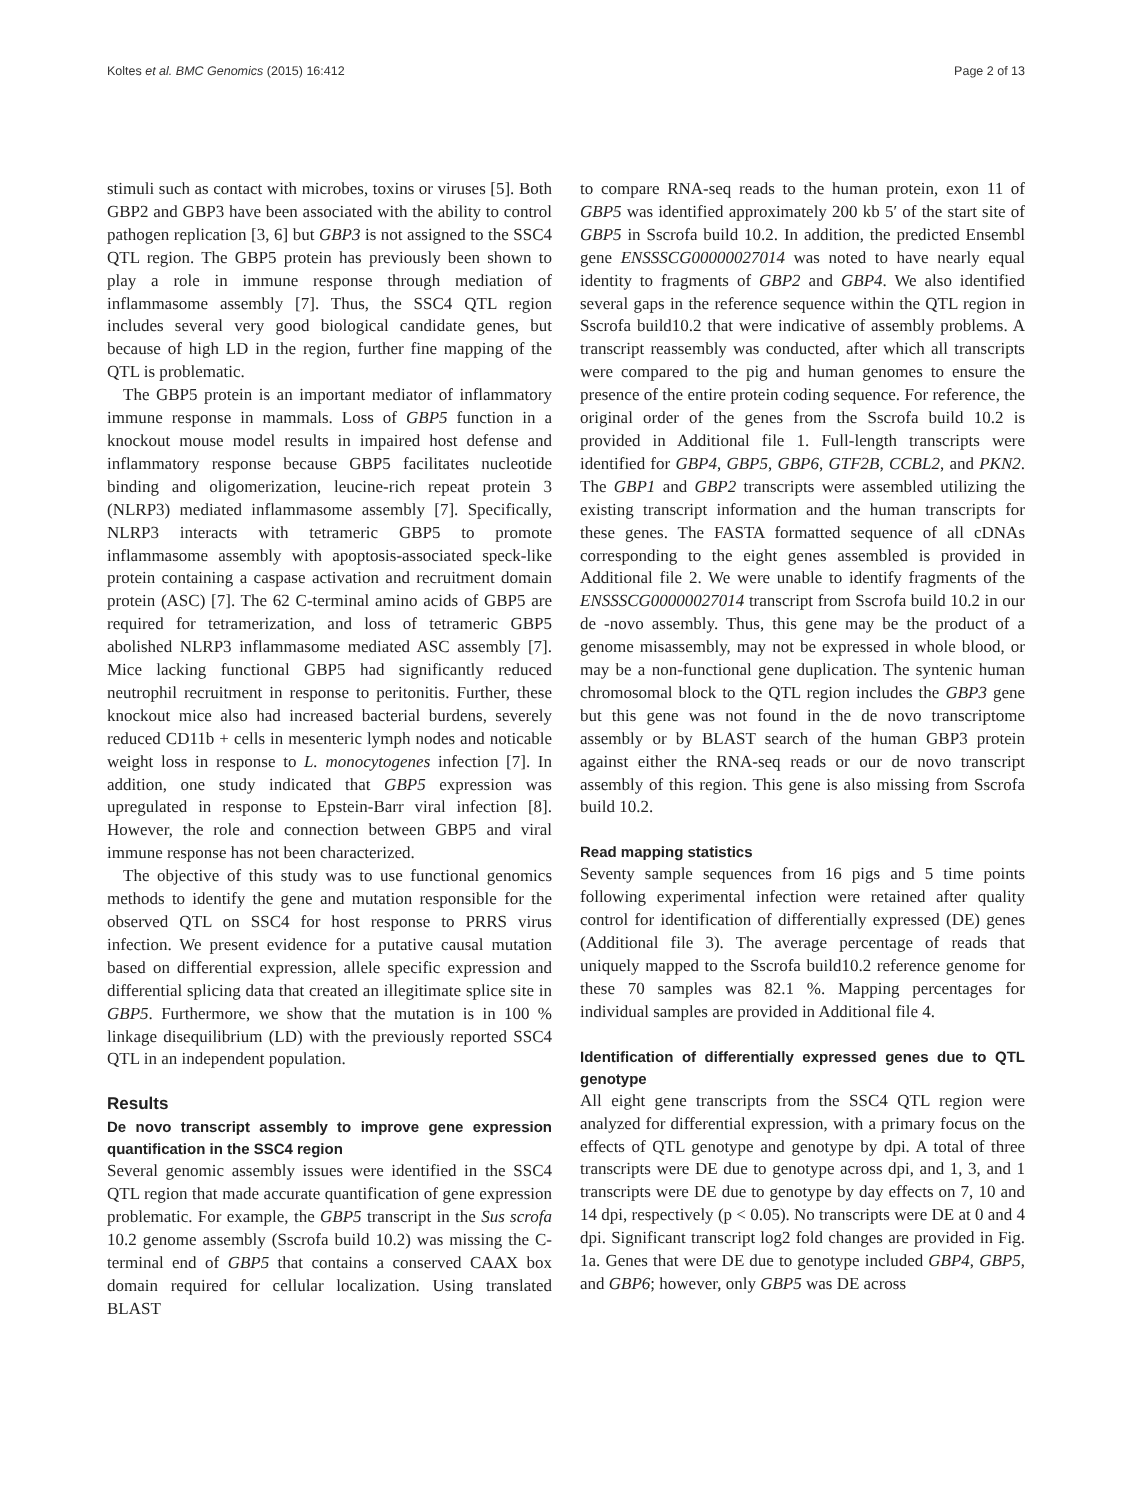Koltes et al. BMC Genomics (2015) 16:412 Page 2 of 13
stimuli such as contact with microbes, toxins or viruses [5]. Both GBP2 and GBP3 have been associated with the ability to control pathogen replication [3, 6] but GBP3 is not assigned to the SSC4 QTL region. The GBP5 protein has previously been shown to play a role in immune response through mediation of inflammasome assembly [7]. Thus, the SSC4 QTL region includes several very good biological candidate genes, but because of high LD in the region, further fine mapping of the QTL is problematic.
The GBP5 protein is an important mediator of inflammatory immune response in mammals. Loss of GBP5 function in a knockout mouse model results in impaired host defense and inflammatory response because GBP5 facilitates nucleotide binding and oligomerization, leucine-rich repeat protein 3 (NLRP3) mediated inflammasome assembly [7]. Specifically, NLRP3 interacts with tetrameric GBP5 to promote inflammasome assembly with apoptosis-associated speck-like protein containing a caspase activation and recruitment domain protein (ASC) [7]. The 62 C-terminal amino acids of GBP5 are required for tetramerization, and loss of tetrameric GBP5 abolished NLRP3 inflammasome mediated ASC assembly [7]. Mice lacking functional GBP5 had significantly reduced neutrophil recruitment in response to peritonitis. Further, these knockout mice also had increased bacterial burdens, severely reduced CD11b + cells in mesenteric lymph nodes and noticable weight loss in response to L. monocytogenes infection [7]. In addition, one study indicated that GBP5 expression was upregulated in response to Epstein-Barr viral infection [8]. However, the role and connection between GBP5 and viral immune response has not been characterized.
The objective of this study was to use functional genomics methods to identify the gene and mutation responsible for the observed QTL on SSC4 for host response to PRRS virus infection. We present evidence for a putative causal mutation based on differential expression, allele specific expression and differential splicing data that created an illegitimate splice site in GBP5. Furthermore, we show that the mutation is in 100 % linkage disequilibrium (LD) with the previously reported SSC4 QTL in an independent population.
Results
De novo transcript assembly to improve gene expression quantification in the SSC4 region
Several genomic assembly issues were identified in the SSC4 QTL region that made accurate quantification of gene expression problematic. For example, the GBP5 transcript in the Sus scrofa 10.2 genome assembly (Sscrofa build 10.2) was missing the C-terminal end of GBP5 that contains a conserved CAAX box domain required for cellular localization. Using translated BLAST
to compare RNA-seq reads to the human protein, exon 11 of GBP5 was identified approximately 200 kb 5′ of the start site of GBP5 in Sscrofa build 10.2. In addition, the predicted Ensembl gene ENSSSCG00000027014 was noted to have nearly equal identity to fragments of GBP2 and GBP4. We also identified several gaps in the reference sequence within the QTL region in Sscrofa build10.2 that were indicative of assembly problems. A transcript reassembly was conducted, after which all transcripts were compared to the pig and human genomes to ensure the presence of the entire protein coding sequence. For reference, the original order of the genes from the Sscrofa build 10.2 is provided in Additional file 1. Full-length transcripts were identified for GBP4, GBP5, GBP6, GTF2B, CCBL2, and PKN2. The GBP1 and GBP2 transcripts were assembled utilizing the existing transcript information and the human transcripts for these genes. The FASTA formatted sequence of all cDNAs corresponding to the eight genes assembled is provided in Additional file 2. We were unable to identify fragments of the ENSSSCG00000027014 transcript from Sscrofa build 10.2 in our de -novo assembly. Thus, this gene may be the product of a genome misassembly, may not be expressed in whole blood, or may be a non-functional gene duplication. The syntenic human chromosomal block to the QTL region includes the GBP3 gene but this gene was not found in the de novo transcriptome assembly or by BLAST search of the human GBP3 protein against either the RNA-seq reads or our de novo transcript assembly of this region. This gene is also missing from Sscrofa build 10.2.
Read mapping statistics
Seventy sample sequences from 16 pigs and 5 time points following experimental infection were retained after quality control for identification of differentially expressed (DE) genes (Additional file 3). The average percentage of reads that uniquely mapped to the Sscrofa build10.2 reference genome for these 70 samples was 82.1 %. Mapping percentages for individual samples are provided in Additional file 4.
Identification of differentially expressed genes due to QTL genotype
All eight gene transcripts from the SSC4 QTL region were analyzed for differential expression, with a primary focus on the effects of QTL genotype and genotype by dpi. A total of three transcripts were DE due to genotype across dpi, and 1, 3, and 1 transcripts were DE due to genotype by day effects on 7, 10 and 14 dpi, respectively (p < 0.05). No transcripts were DE at 0 and 4 dpi. Significant transcript log2 fold changes are provided in Fig. 1a. Genes that were DE due to genotype included GBP4, GBP5, and GBP6; however, only GBP5 was DE across